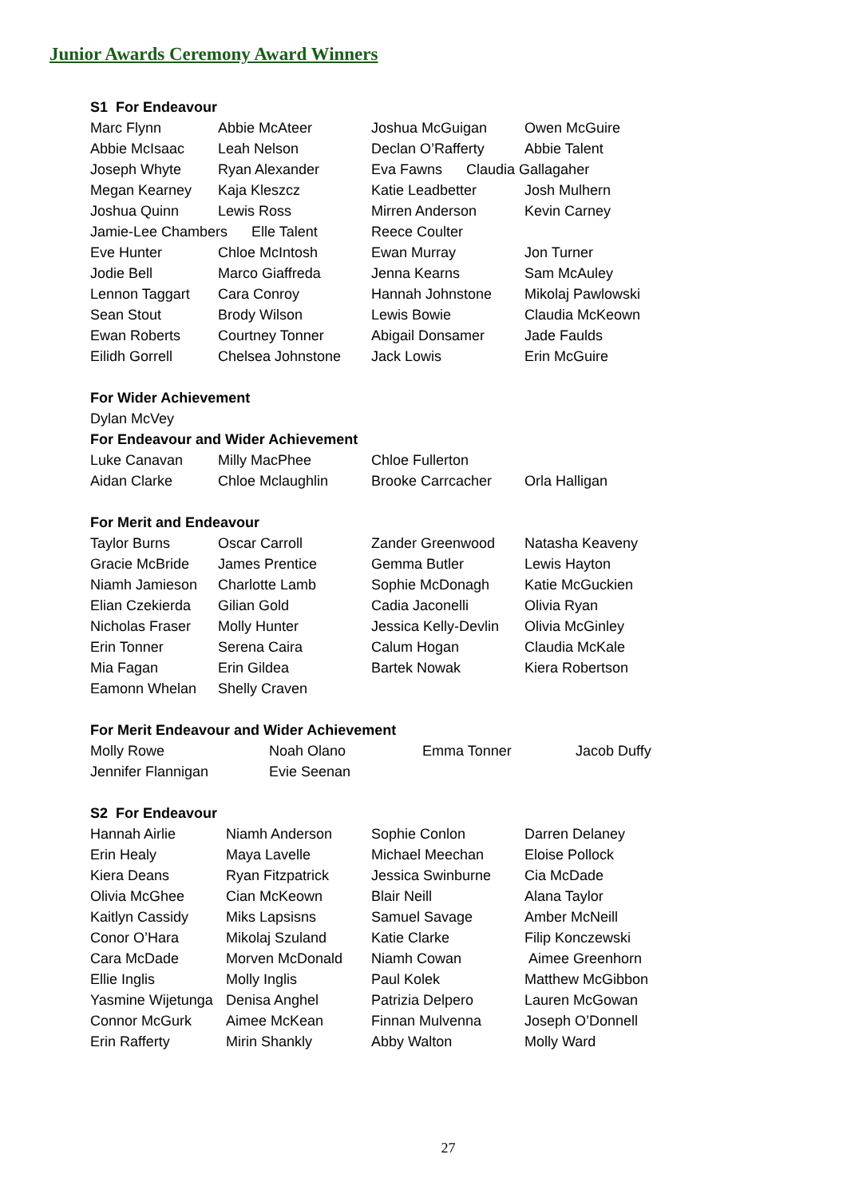Junior Awards Ceremony Award Winners
S1 For Endeavour
Marc Flynn Abbie McAteer Joshua McGuigan Owen McGuire
Abbie McIsaac Leah Nelson Declan O’Rafferty Abbie Talent
Joseph Whyte Ryan Alexander Eva Fawns Claudia Gallagaher
Megan Kearney Kaja Kleszcz Katie Leadbetter Josh Mulhern
Joshua Quinn Lewis Ross Mirren Anderson Kevin Carney
Jamie-Lee Chambers Elle Talent Reece Coulter
Eve Hunter Chloe McIntosh Ewan Murray Jon Turner
Jodie Bell Marco Giaffreda Jenna Kearns Sam McAuley
Lennon Taggart Cara Conroy Hannah Johnstone Mikolaj Pawlowski
Sean Stout Brody Wilson Lewis Bowie Claudia McKeown
Ewan Roberts Courtney Tonner Abigail Donsamer Jade Faulds
Eilidh Gorrell Chelsea Johnstone Jack Lowis Erin McGuire
For Wider Achievement
Dylan McVey
For Endeavour and Wider Achievement
Luke Canavan Milly MacPhee Chloe Fullerton
Aidan Clarke Chloe Mclaughlin Brooke Carrcacher Orla Halligan
For Merit and Endeavour
Taylor Burns Oscar Carroll Zander Greenwood Natasha Keaveny
Gracie McBride James Prentice Gemma Butler Lewis Hayton
Niamh Jamieson Charlotte Lamb Sophie McDonagh Katie McGuckien
Elian Czekierda Gilian Gold Cadia Jaconelli Olivia Ryan
Nicholas Fraser Molly Hunter Jessica Kelly-Devlin Olivia McGinley
Erin Tonner Serena Caira Calum Hogan Claudia McKale
Mia Fagan Erin Gildea Bartek Nowak Kiera Robertson
Eamonn Whelan Shelly Craven
For Merit Endeavour and Wider Achievement
Molly Rowe Noah Olano Emma Tonner Jacob Duffy
Jennifer Flannigan Evie Seenan
S2 For Endeavour
Hannah Airlie Niamh Anderson Sophie Conlon Darren Delaney
Erin Healy Maya Lavelle Michael Meechan Eloise Pollock
Kiera Deans Ryan Fitzpatrick Jessica Swinburne Cia McDade
Olivia McGhee Cian McKeown Blair Neill Alana Taylor
Kaitlyn Cassidy Miks Lapsisns Samuel Savage Amber McNeill
Conor O’Hara Mikolaj Szuland Katie Clarke Filip Konczewski
Cara McDade Morven McDonald Niamh Cowan Aimee Greenhorn
Ellie Inglis Molly Inglis Paul Kolek Matthew McGibbon
Yasmine Wijetunga Denisa Anghel Patrizia Delpero Lauren McGowan
Connor McGurk Aimee McKean Finnan Mulvenna Joseph O’Donnell
Erin Rafferty Mirin Shankly Abby Walton Molly Ward
27